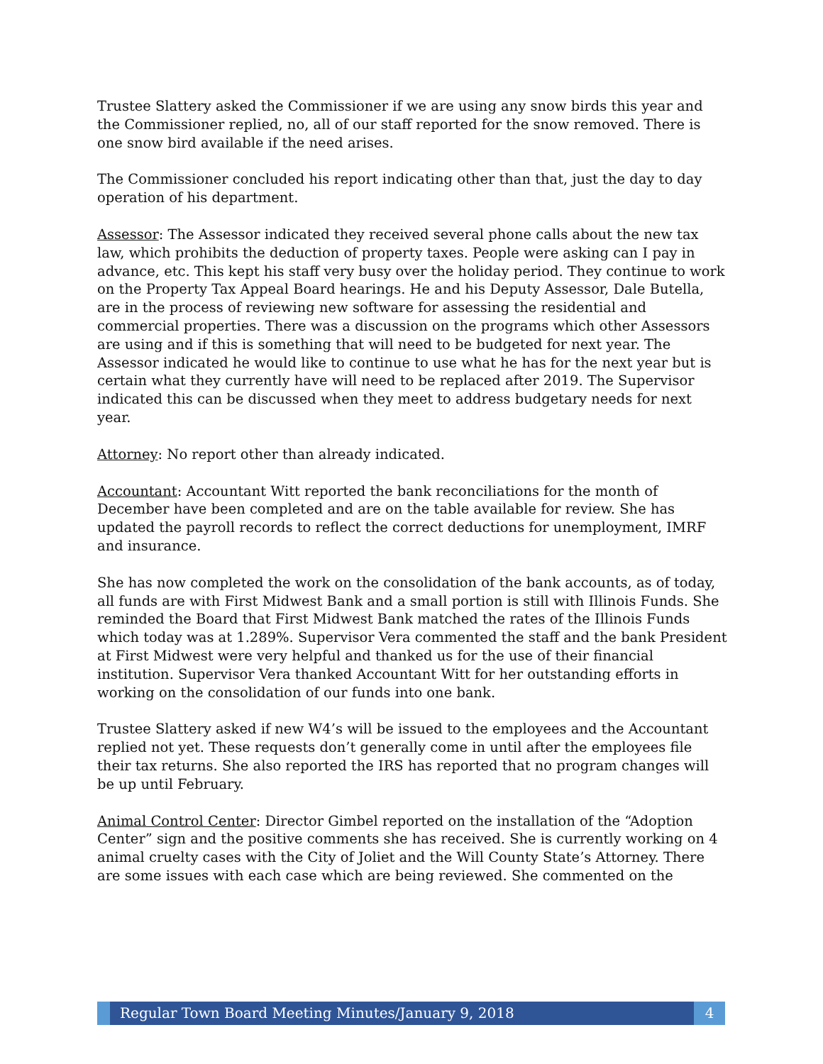Trustee Slattery asked the Commissioner if we are using any snow birds this year and the Commissioner replied, no, all of our staff reported for the snow removed. There is one snow bird available if the need arises.
The Commissioner concluded his report indicating other than that, just the day to day operation of his department.
Assessor: The Assessor indicated they received several phone calls about the new tax law, which prohibits the deduction of property taxes. People were asking can I pay in advance, etc. This kept his staff very busy over the holiday period. They continue to work on the Property Tax Appeal Board hearings. He and his Deputy Assessor, Dale Butella, are in the process of reviewing new software for assessing the residential and commercial properties. There was a discussion on the programs which other Assessors are using and if this is something that will need to be budgeted for next year. The Assessor indicated he would like to continue to use what he has for the next year but is certain what they currently have will need to be replaced after 2019. The Supervisor indicated this can be discussed when they meet to address budgetary needs for next year.
Attorney: No report other than already indicated.
Accountant: Accountant Witt reported the bank reconciliations for the month of December have been completed and are on the table available for review. She has updated the payroll records to reflect the correct deductions for unemployment, IMRF and insurance.
She has now completed the work on the consolidation of the bank accounts, as of today, all funds are with First Midwest Bank and a small portion is still with Illinois Funds. She reminded the Board that First Midwest Bank matched the rates of the Illinois Funds which today was at 1.289%. Supervisor Vera commented the staff and the bank President at First Midwest were very helpful and thanked us for the use of their financial institution. Supervisor Vera thanked Accountant Witt for her outstanding efforts in working on the consolidation of our funds into one bank.
Trustee Slattery asked if new W4’s will be issued to the employees and the Accountant replied not yet. These requests don’t generally come in until after the employees file their tax returns. She also reported the IRS has reported that no program changes will be up until February.
Animal Control Center: Director Gimbel reported on the installation of the “Adoption Center” sign and the positive comments she has received. She is currently working on 4 animal cruelty cases with the City of Joliet and the Will County State’s Attorney. There are some issues with each case which are being reviewed. She commented on the
Regular Town Board Meeting Minutes/January 9, 2018
4